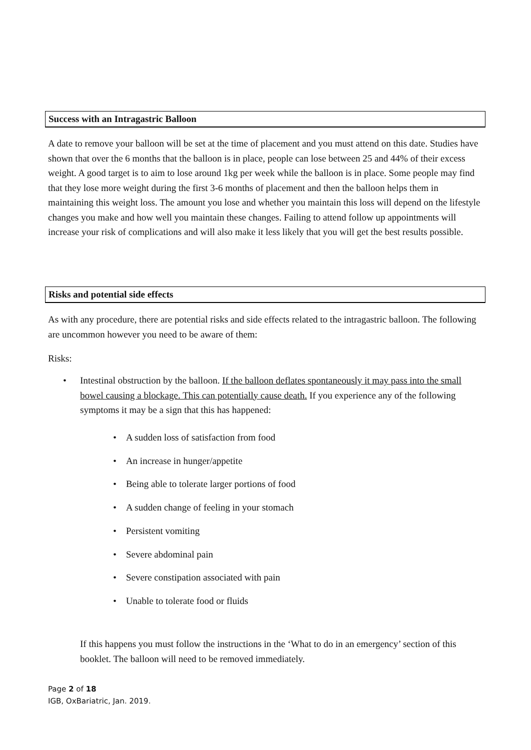Success with an Intragastric Balloon
A date to remove your balloon will be set at the time of placement and you must attend on this date. Studies have shown that over the 6 months that the balloon is in place, people can lose between 25 and 44% of their excess weight. A good target is to aim to lose around 1kg per week while the balloon is in place. Some people may find that they lose more weight during the first 3-6 months of placement and then the balloon helps them in maintaining this weight loss. The amount you lose and whether you maintain this loss will depend on the lifestyle changes you make and how well you maintain these changes. Failing to attend follow up appointments will increase your risk of complications and will also make it less likely that you will get the best results possible.
Risks and potential side effects
As with any procedure, there are potential risks and side effects related to the intragastric balloon. The following are uncommon however you need to be aware of them:
Risks:
• Intestinal obstruction by the balloon. If the balloon deflates spontaneously it may pass into the small bowel causing a blockage. This can potentially cause death. If you experience any of the following symptoms it may be a sign that this has happened:
• A sudden loss of satisfaction from food
• An increase in hunger/appetite
• Being able to tolerate larger portions of food
• A sudden change of feeling in your stomach
• Persistent vomiting
• Severe abdominal pain
• Severe constipation associated with pain
• Unable to tolerate food or fluids
If this happens you must follow the instructions in the ‘What to do in an emergency’ section of this booklet. The balloon will need to be removed immediately.
Page 2 of 18
IGB, OxBariatric, Jan. 2019.